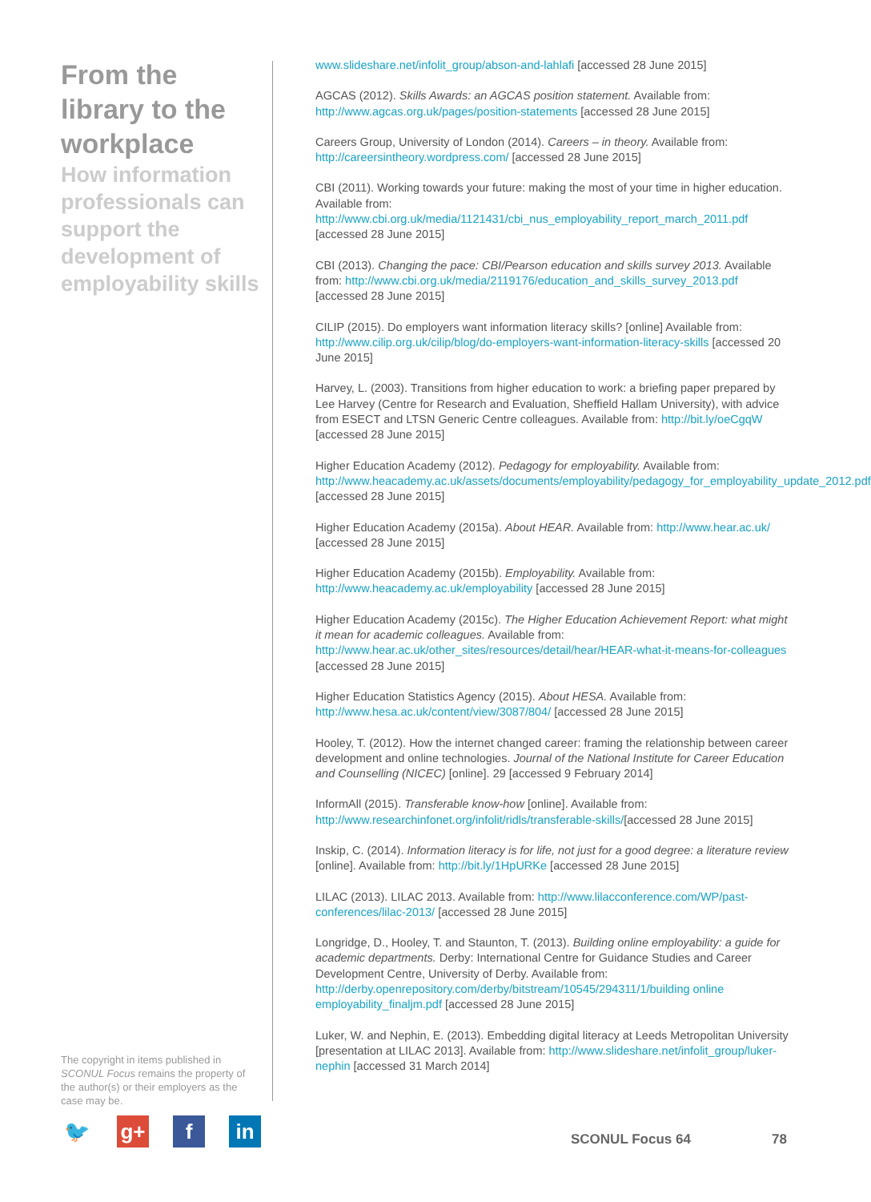From the library to the workplace
How information professionals can support the development of employability skills
The copyright in items published in SCONUL Focus remains the property of the author(s) or their employers as the case may be.
www.slideshare.net/infolit_group/abson-and-lahlafi [accessed 28 June 2015]
AGCAS (2012). Skills Awards: an AGCAS position statement. Available from: http://www.agcas.org.uk/pages/position-statements [accessed 28 June 2015]
Careers Group, University of London (2014). Careers – in theory. Available from: http://careersintheory.wordpress.com/ [accessed 28 June 2015]
CBI (2011). Working towards your future: making the most of your time in higher education. Available from: http://www.cbi.org.uk/media/1121431/cbi_nus_employability_report_march_2011.pdf [accessed 28 June 2015]
CBI (2013). Changing the pace: CBI/Pearson education and skills survey 2013. Available from: http://www.cbi.org.uk/media/2119176/education_and_skills_survey_2013.pdf [accessed 28 June 2015]
CILIP (2015). Do employers want information literacy skills? [online] Available from: http://www.cilip.org.uk/cilip/blog/do-employers-want-information-literacy-skills [accessed 20 June 2015]
Harvey, L. (2003). Transitions from higher education to work: a briefing paper prepared by Lee Harvey (Centre for Research and Evaluation, Sheffield Hallam University), with advice from ESECT and LTSN Generic Centre colleagues. Available from: http://bit.ly/oeCgqW [accessed 28 June 2015]
Higher Education Academy (2012). Pedagogy for employability. Available from: http://www.heacademy.ac.uk/assets/documents/employability/pedagogy_for_employability_update_2012.pdf [accessed 28 June 2015]
Higher Education Academy (2015a). About HEAR. Available from: http://www.hear.ac.uk/ [accessed 28 June 2015]
Higher Education Academy (2015b). Employability. Available from: http://www.heacademy.ac.uk/employability [accessed 28 June 2015]
Higher Education Academy (2015c). The Higher Education Achievement Report: what might it mean for academic colleagues. Available from: http://www.hear.ac.uk/other_sites/resources/detail/hear/HEAR-what-it-means-for-colleagues [accessed 28 June 2015]
Higher Education Statistics Agency (2015). About HESA. Available from: http://www.hesa.ac.uk/content/view/3087/804/ [accessed 28 June 2015]
Hooley, T. (2012). How the internet changed career: framing the relationship between career development and online technologies. Journal of the National Institute for Career Education and Counselling (NICEC) [online]. 29 [accessed 9 February 2014]
InformAll (2015). Transferable know-how [online]. Available from: http://www.researchinfonet.org/infolit/ridls/transferable-skills/[accessed 28 June 2015]
Inskip, C. (2014). Information literacy is for life, not just for a good degree: a literature review [online]. Available from: http://bit.ly/1HpURKe [accessed 28 June 2015]
LILAC (2013). LILAC 2013. Available from: http://www.lilacconference.com/WP/past-conferences/lilac-2013/ [accessed 28 June 2015]
Longridge, D., Hooley, T. and Staunton, T. (2013). Building online employability: a guide for academic departments. Derby: International Centre for Guidance Studies and Career Development Centre, University of Derby. Available from: http://derby.openrepository.com/derby/bitstream/10545/294311/1/building online employability_finaljm.pdf [accessed 28 June 2015]
Luker, W. and Nephin, E. (2013). Embedding digital literacy at Leeds Metropolitan University [presentation at LILAC 2013]. Available from: http://www.slideshare.net/infolit_group/luker-nephin [accessed 31 March 2014]
🐦 g+ f in
SCONUL Focus 64 78